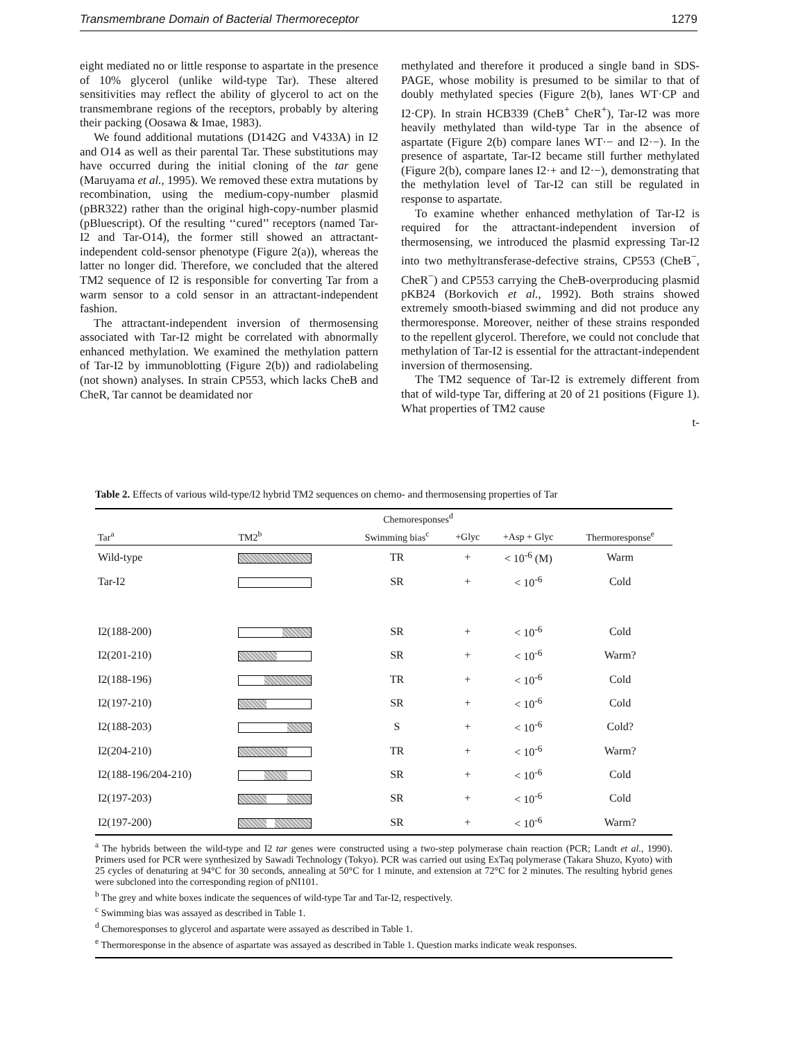Transmembrane Domain of Bacterial Thermoreceptor 1279
eight mediated no or little response to aspartate in the presence of 10% glycerol (unlike wild-type Tar). These altered sensitivities may reflect the ability of glycerol to act on the transmembrane regions of the receptors, probably by altering their packing (Oosawa & Imae, 1983).
We found additional mutations (D142G and V433A) in I2 and O14 as well as their parental Tar. These substitutions may have occurred during the initial cloning of the tar gene (Maruyama et al., 1995). We removed these extra mutations by recombination, using the medium-copy-number plasmid (pBR322) rather than the original high-copy-number plasmid (pBluescript). Of the resulting ‘‘cured’’ receptors (named Tar-I2 and Tar-O14), the former still showed an attractant-independent cold-sensor phenotype (Figure 2(a)), whereas the latter no longer did. Therefore, we concluded that the altered TM2 sequence of I2 is responsible for converting Tar from a warm sensor to a cold sensor in an attractant-independent fashion.
The attractant-independent inversion of thermosensing associated with Tar-I2 might be correlated with abnormally enhanced methylation. We examined the methylation pattern of Tar-I2 by immunoblotting (Figure 2(b)) and radiolabeling (not shown) analyses. In strain CP553, which lacks CheB and CheR, Tar cannot be deamidated nor
methylated and therefore it produced a single band in SDS-PAGE, whose mobility is presumed to be similar to that of doubly methylated species (Figure 2(b), lanes WT·CP and I2·CP). In strain HCB339 (CheB<sup>+</sup> CheR<sup>+</sup>), Tar-I2 was more heavily methylated than wild-type Tar in the absence of aspartate (Figure 2(b) compare lanes WT·− and I2·−). In the presence of aspartate, Tar-I2 became still further methylated (Figure 2(b), compare lanes I2·+ and I2·−), demonstrating that the methylation level of Tar-I2 can still be regulated in response to aspartate.
To examine whether enhanced methylation of Tar-I2 is required for the attractant-independent inversion of thermosensing, we introduced the plasmid expressing Tar-I2 into two methyltransferase-defective strains, CP553 (CheB<sup>−</sup>, CheR<sup>−</sup>) and CP553 carrying the CheB-overproducing plasmid pKB24 (Borkovich et al., 1992). Both strains showed extremely smooth-biased swimming and did not produce any thermoresponse. Moreover, neither of these strains responded to the repellent glycerol. Therefore, we could not conclude that methylation of Tar-I2 is essential for the attractant-independent inversion of thermosensing.
The TM2 sequence of Tar-I2 is extremely different from that of wild-type Tar, differing at 20 of 21 positions (Figure 1). What properties of TM2 cause
t-
Table 2. Effects of various wild-type/I2 hybrid TM2 sequences on chemo- and thermosensing properties of Tar
| | | Chemoresponses<sup>d</sup> | | | |
| --- | --- | --- | --- | --- | --- |
| Tar<sup>a</sup> | TM2<sup>b</sup> | Swimming bias<sup>c</sup> | +Glyc | +Asp + Glyc | Thermoresponse<sup>e</sup> |
| Wild-type | | TR | + | < 10<sup>-6</sup> (M) | Warm |
| Tar-I2 | | SR | + | < 10<sup>-6</sup> | Cold |
| I2(188-200) | | SR | + | < 10<sup>-6</sup> | Cold |
| I2(201-210) | | SR | + | < 10<sup>-6</sup> | Warm? |
| I2(188-196) | | TR | + | < 10<sup>-6</sup> | Cold |
| I2(197-210) | | SR | + | < 10<sup>-6</sup> | Cold |
| I2(188-203) | | S | + | < 10<sup>-6</sup> | Cold? |
| I2(204-210) | | TR | + | < 10<sup>-6</sup> | Warm? |
| I2(188-196/204-210) | | SR | + | < 10<sup>-6</sup> | Cold |
| I2(197-203) | | SR | + | < 10<sup>-6</sup> | Cold |
| I2(197-200) | | SR | + | < 10<sup>-6</sup> | Warm? |
<sup>a</sup> The hybrids between the wild-type and I2 tar genes were constructed using a two-step polymerase chain reaction (PCR; Landt et al., 1990). Primers used for PCR were synthesized by Sawadi Technology (Tokyo). PCR was carried out using ExTaq polymerase (Takara Shuzo, Kyoto) with 25 cycles of denaturing at 94°C for 30 seconds, annealing at 50°C for 1 minute, and extension at 72°C for 2 minutes. The resulting hybrid genes were subcloned into the corresponding region of pNI101.
<sup>b</sup> The grey and white boxes indicate the sequences of wild-type Tar and Tar-I2, respectively.
<sup>c</sup> Swimming bias was assayed as described in Table 1.
<sup>d</sup> Chemoresponses to glycerol and aspartate were assayed as described in Table 1.
<sup>e</sup> Thermoresponse in the absence of aspartate was assayed as described in Table 1. Question marks indicate weak responses.